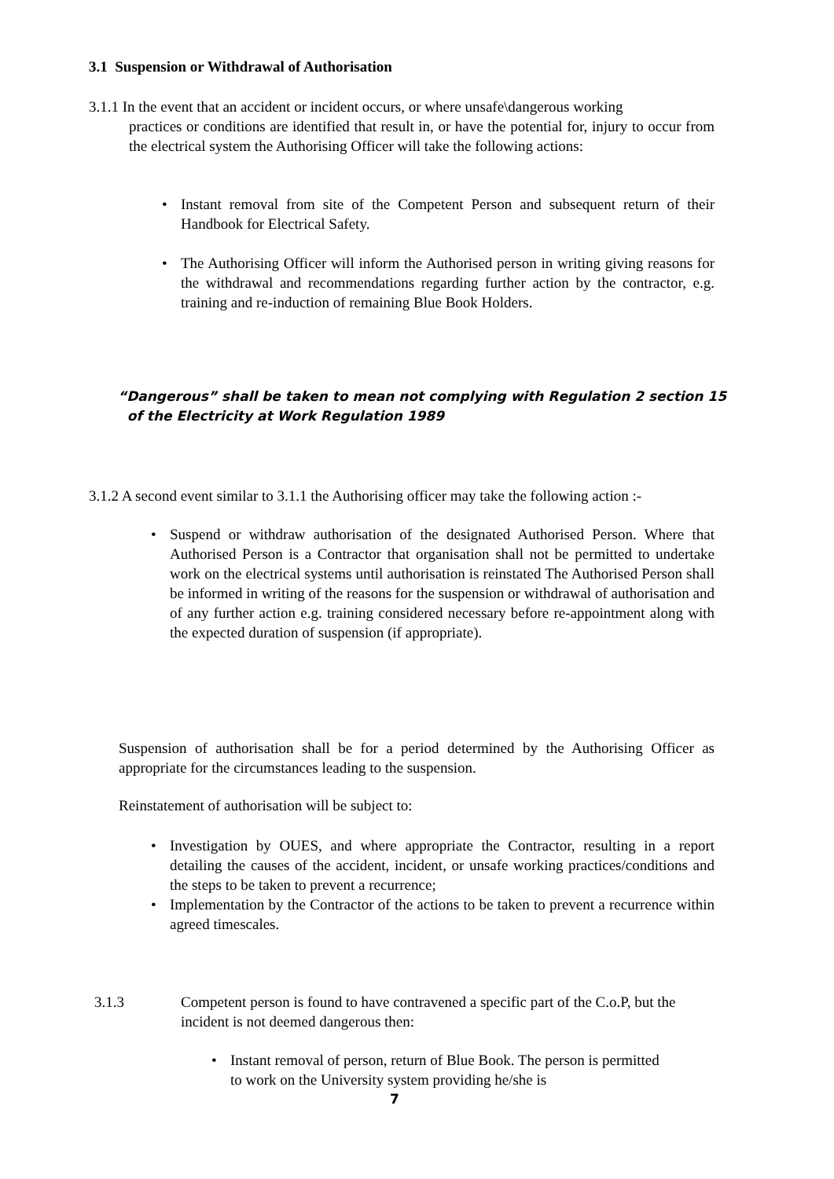3.1 Suspension or Withdrawal of Authorisation
3.1.1 In the event that an accident or incident occurs, or where unsafe\dangerous working
practices or conditions are identified that result in, or have the potential for, injury to occur from the electrical system the Authorising Officer will take the following actions:
• Instant removal from site of the Competent Person and subsequent return of their Handbook for Electrical Safety.
• The Authorising Officer will inform the Authorised person in writing giving reasons for the withdrawal and recommendations regarding further action by the contractor, e.g. training and re-induction of remaining Blue Book Holders.
“Dangerous” shall be taken to mean not complying with Regulation 2 section 15
of the Electricity at Work Regulation 1989
3.1.2 A second event similar to 3.1.1 the Authorising officer may take the following action :-
• Suspend or withdraw authorisation of the designated Authorised Person. Where that Authorised Person is a Contractor that organisation shall not be permitted to undertake work on the electrical systems until authorisation is reinstated The Authorised Person shall be informed in writing of the reasons for the suspension or withdrawal of authorisation and of any further action e.g. training considered necessary before re-appointment along with the expected duration of suspension (if appropriate).
Suspension of authorisation shall be for a period determined by the Authorising Officer as appropriate for the circumstances leading to the suspension.
Reinstatement of authorisation will be subject to:
• Investigation by OUES, and where appropriate the Contractor, resulting in a report detailing the causes of the accident, incident, or unsafe working practices/conditions and the steps to be taken to prevent a recurrence;
• Implementation by the Contractor of the actions to be taken to prevent a recurrence within agreed timescales.
3.1.3
Competent person is found to have contravened a specific part of the C.o.P, but the incident is not deemed dangerous then:
• Instant removal of person, return of Blue Book. The person is permitted to work on the University system providing he/she is
7